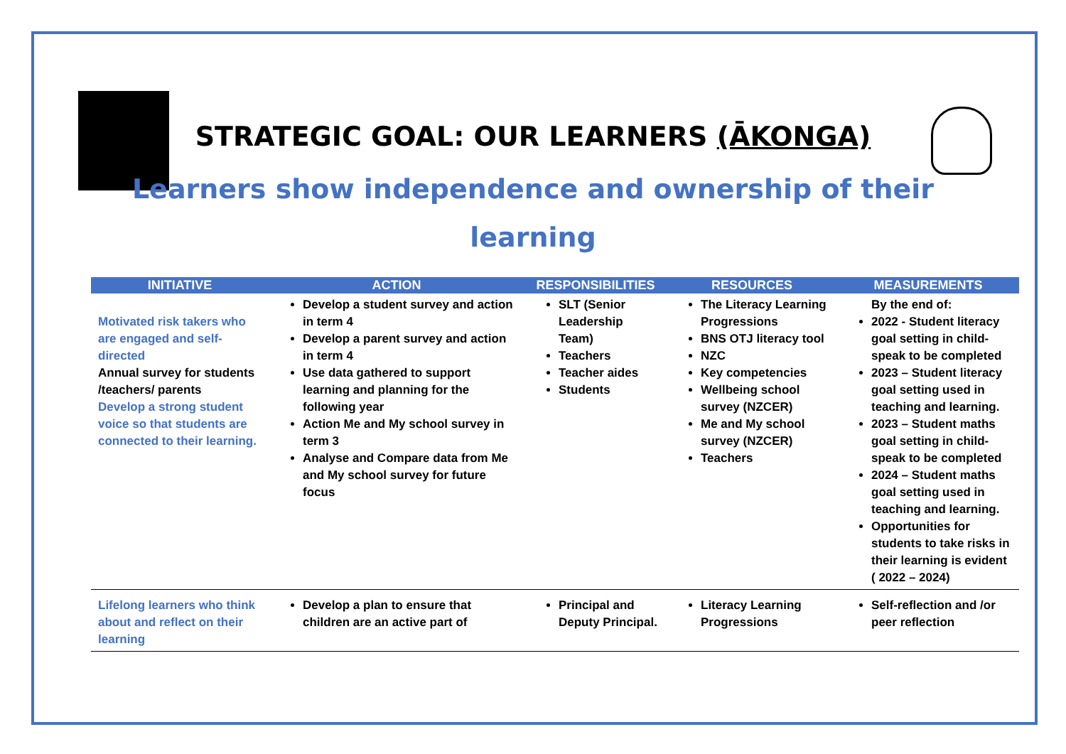STRATEGIC GOAL: OUR LEARNERS (ĀKONGA)
Learners show independence and ownership of their
learning
| INITIATIVE | ACTION | RESPONSIBILITIES | RESOURCES | MEASUREMENTS |
| --- | --- | --- | --- | --- |
| Motivated risk takers who are engaged and self-directed Annual survey for students /teachers/ parents Develop a strong student voice so that students are connected to their learning. | Develop a student survey and action in term 4 Develop a parent survey and action in term 4 Use data gathered to support learning and planning for the following year Action Me and My school survey in term 3 Analyse and Compare data from Me and My school survey for future focus | SLT (Senior Leadership Team) Teachers Teacher aides Students | The Literacy Learning Progressions BNS OTJ literacy tool NZC Key competencies Wellbeing school survey (NZCER) Me and My school survey (NZCER) Teachers | By the end of: 2022 - Student literacy goal setting in child-speak to be completed 2023 – Student literacy goal setting used in teaching and learning. 2023 – Student maths goal setting in child-speak to be completed 2024 – Student maths goal setting used in teaching and learning. Opportunities for students to take risks in their learning is evident ( 2022 – 2024) |
| Lifelong learners who think about and reflect on their learning | Develop a plan to ensure that children are an active part of | Principal and Deputy Principal. | Literacy Learning Progressions | Self-reflection and /or peer reflection |